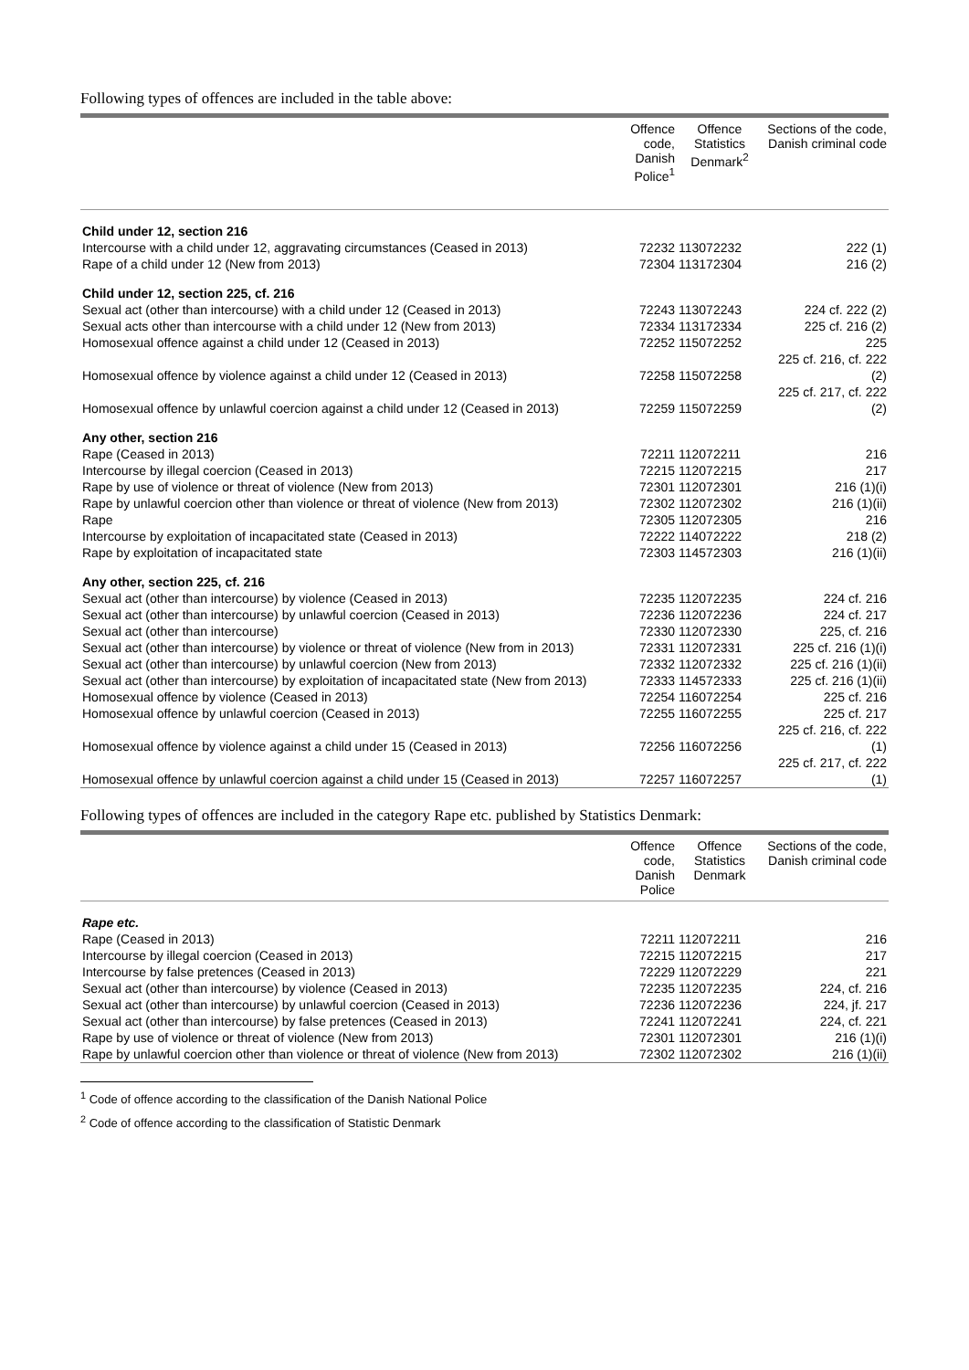Following types of offences are included in the table above:
| | Offence code, Danish Police<sup>1</sup> | Offence Statistics Denmark<sup>2</sup> | Sections of the code, Danish criminal code |
| --- | --- | --- | --- |
| Child under 12, section 216 | | | |
| Intercourse with a child under 12, aggravating circumstances (Ceased in 2013) | 72232 | 113072232 | 222 (1) |
| Rape of a child under 12 (New from 2013) | 72304 | 113172304 | 216 (2) |
| Child under 12, section 225, cf. 216 | | | |
| Sexual act (other than intercourse) with a child under 12 (Ceased in 2013) | 72243 | 113072243 | 224 cf. 222 (2) |
| Sexual acts other than intercourse with a child under 12 (New from 2013) | 72334 | 113172334 | 225 cf. 216 (2) |
| Homosexual offence against a child under 12 (Ceased in 2013) | 72252 | 115072252 | 225 |
| Homosexual offence by violence against a child under 12 (Ceased in 2013) | 72258 | 115072258 | 225 cf. 216, cf. 222 (2) |
| Homosexual offence by unlawful coercion against a child under 12 (Ceased in 2013) | 72259 | 115072259 | 225 cf. 217, cf. 222 (2) |
| Any other, section 216 | | | |
| Rape (Ceased in 2013) | 72211 | 112072211 | 216 |
| Intercourse by illegal coercion (Ceased in 2013) | 72215 | 112072215 | 217 |
| Rape by use of violence or threat of violence (New from 2013) | 72301 | 112072301 | 216 (1)(i) |
| Rape by unlawful coercion other than violence or threat of violence (New from 2013) | 72302 | 112072302 | 216 (1)(ii) |
| Rape | 72305 | 112072305 | 216 |
| Intercourse by exploitation of incapacitated state (Ceased in 2013) | 72222 | 114072222 | 218 (2) |
| Rape by exploitation of incapacitated state | 72303 | 114572303 | 216 (1)(ii) |
| Any other, section 225, cf. 216 | | | |
| Sexual act (other than intercourse) by violence (Ceased in 2013) | 72235 | 112072235 | 224 cf. 216 |
| Sexual act (other than intercourse) by unlawful coercion (Ceased in 2013) | 72236 | 112072236 | 224 cf. 217 |
| Sexual act (other than intercourse) | 72330 | 112072330 | 225, cf. 216 |
| Sexual act (other than intercourse) by violence or threat of violence (New from in 2013) | 72331 | 112072331 | 225 cf. 216 (1)(i) |
| Sexual act (other than intercourse) by unlawful coercion (New from 2013) | 72332 | 112072332 | 225 cf. 216 (1)(ii) |
| Sexual act (other than intercourse) by exploitation of incapacitated state (New from 2013) | 72333 | 114572333 | 225 cf. 216 (1)(ii) |
| Homosexual offence by violence (Ceased in 2013) | 72254 | 116072254 | 225 cf. 216 |
| Homosexual offence by unlawful coercion (Ceased in 2013) | 72255 | 116072255 | 225 cf. 217 |
| Homosexual offence by violence against a child under 15 (Ceased in 2013) | 72256 | 116072256 | 225 cf. 216, cf. 222 (1) |
| Homosexual offence by unlawful coercion against a child under 15 (Ceased in 2013) | 72257 | 116072257 | 225 cf. 217, cf. 222 (1) |
Following types of offences are included in the category Rape etc. published by Statistics Denmark:
| | Offence code, Danish Police | Offence Statistics Denmark | Sections of the code, Danish criminal code |
| --- | --- | --- | --- |
| Rape etc. | | | |
| Rape (Ceased in 2013) | 72211 | 112072211 | 216 |
| Intercourse by illegal coercion (Ceased in 2013) | 72215 | 112072215 | 217 |
| Intercourse by false pretences (Ceased in 2013) | 72229 | 112072229 | 221 |
| Sexual act (other than intercourse) by violence (Ceased in 2013) | 72235 | 112072235 | 224, cf. 216 |
| Sexual act (other than intercourse) by unlawful coercion (Ceased in 2013) | 72236 | 112072236 | 224, jf. 217 |
| Sexual act (other than intercourse) by false pretences (Ceased in 2013) | 72241 | 112072241 | 224, cf. 221 |
| Rape by use of violence or threat of violence (New from 2013) | 72301 | 112072301 | 216 (1)(i) |
| Rape by unlawful coercion other than violence or threat of violence (New from 2013) | 72302 | 112072302 | 216 (1)(ii) |
<sup>1</sup> Code of offence according to the classification of the Danish National Police
<sup>2</sup> Code of offence according to the classification of Statistic Denmark